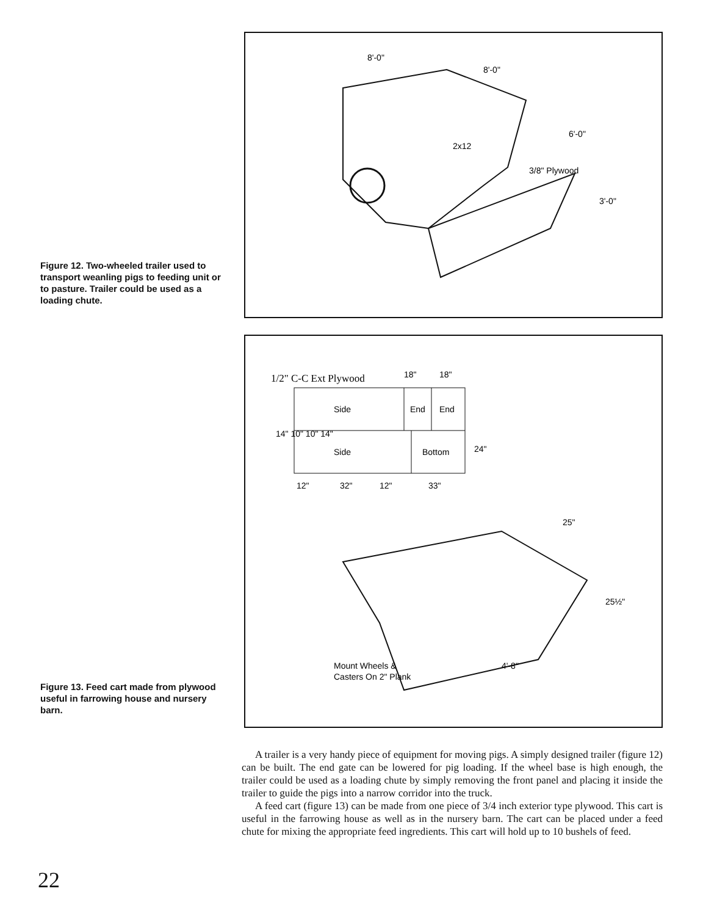Figure 12. Two-wheeled trailer used to transport weanling pigs to feeding unit or to pasture. Trailer could be used as a loading chute.
8'-0"
8'-0"
6'-0"
3'-0"
2x12
3/8" Plywood
Figure 13. Feed cart made from plywood useful in farrowing house and nursery barn.
1/2" C-C Ext Plywood
18"
18"
Side
End
End
Side
Bottom
14" 10" 10" 14"
24"
12"
32"
12"
33"
25"
25½"
4'-8"
Mount Wheels &
Casters On 2" Plank
A trailer is a very handy piece of equipment for moving pigs. A simply designed trailer (figure 12) can be built. The end gate can be lowered for pig loading. If the wheel base is high enough, the trailer could be used as a loading chute by simply removing the front panel and placing it inside the trailer to guide the pigs into a narrow corridor into the truck.
A feed cart (figure 13) can be made from one piece of 3/4 inch exterior type plywood. This cart is useful in the farrowing house as well as in the nursery barn. The cart can be placed under a feed chute for mixing the appropriate feed ingredients. This cart will hold up to 10 bushels of feed.
22